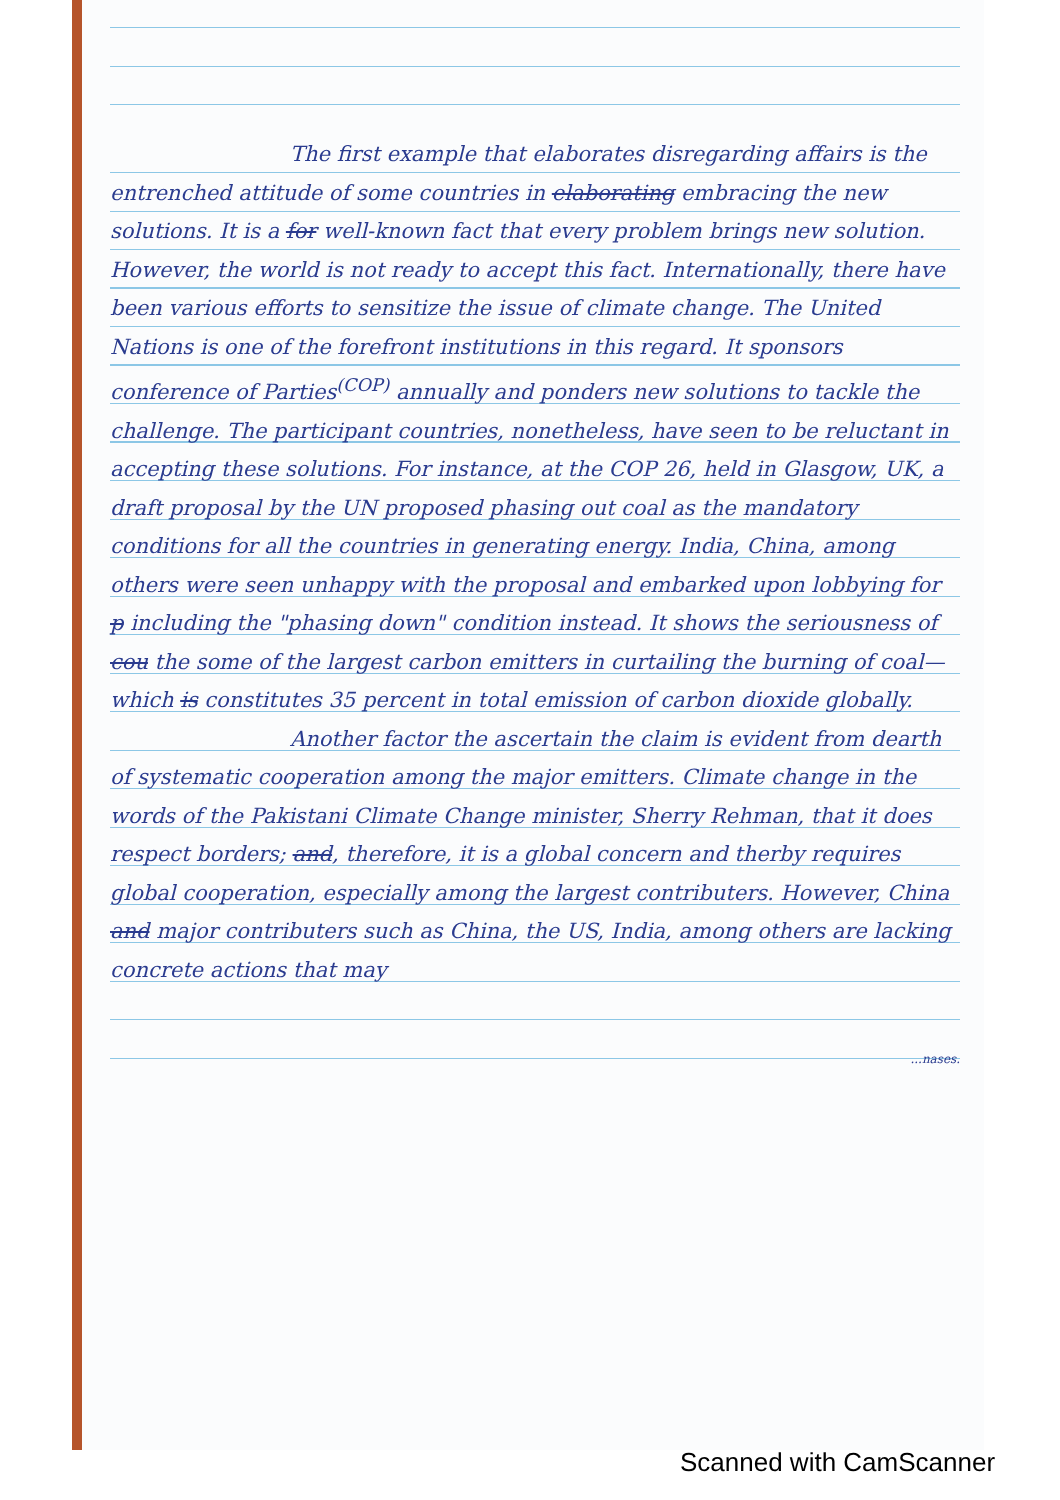The first example that elaborates disregarding affairs is the entrenched attitude of some countries in elaborating embracing the new solutions. It is a for well-known fact that every problem brings new solution. However, the world is not ready to accept this fact. Internationally, there have been various efforts to sensitize the issue of climate change. The United Nations is one of the forefront institutions in this regard. It sponsors conference of Parties<sup>(COP)</sup> annually and ponders new solutions to tackle the challenge. The participant countries, nonetheless, have seen to be reluctant in accepting these solutions. For instance, at the COP 26, held in Glasgow, UK, a draft proposal by the UN proposed phasing out coal as the mandatory conditions for all the countries in generating energy. India, China, among others were seen unhappy with the proposal and embarked upon lobbying for p including the "phasing down" condition instead. It shows the seriousness of cou the some of the largest carbon emitters in curtailing the burning of coal—which is constitutes 35 percent in total emission of carbon dioxide globally.
Another factor the ascertain the claim is evident from dearth of systematic cooperation among the major emitters. Climate change in the words of the Pakistani Climate Change minister, Sherry Rehman, that it does respect borders; and, therefore, it is a global concern and therby requires global cooperation, especially among the largest contributers. However, China and major contributers such as China, the US, India, among others are lacking concrete actions that may
...nases.
Scanned with CamScanner